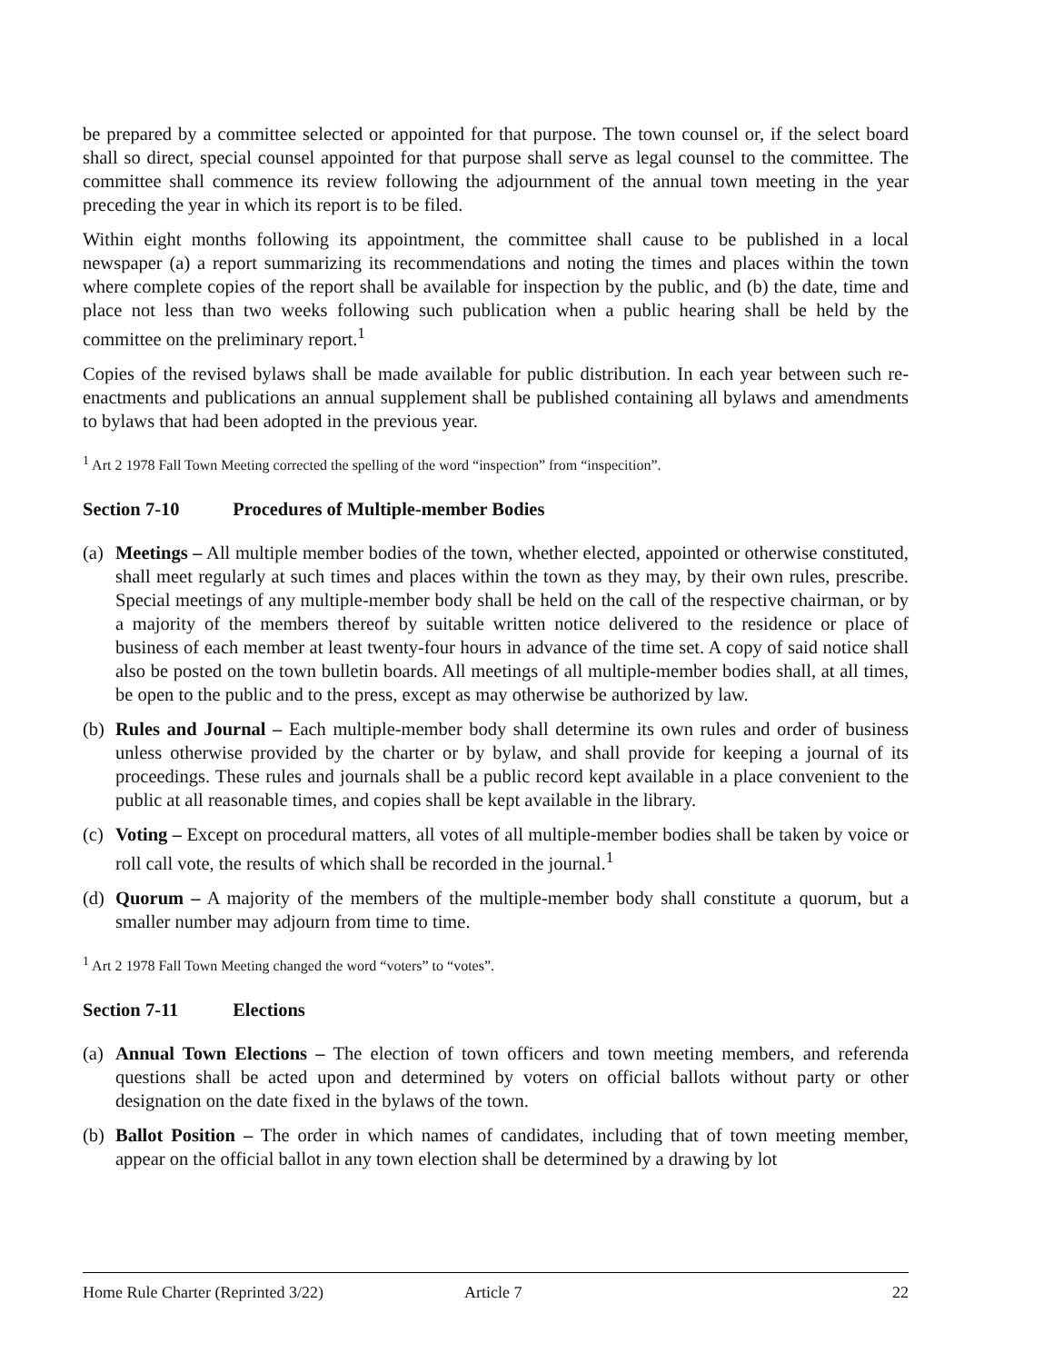be prepared by a committee selected or appointed for that purpose. The town counsel or, if the select board shall so direct, special counsel appointed for that purpose shall serve as legal counsel to the committee. The committee shall commence its review following the adjournment of the annual town meeting in the year preceding the year in which its report is to be filed.
Within eight months following its appointment, the committee shall cause to be published in a local newspaper (a) a report summarizing its recommendations and noting the times and places within the town where complete copies of the report shall be available for inspection by the public, and (b) the date, time and place not less than two weeks following such publication when a public hearing shall be held by the committee on the preliminary report.<sup>1</sup>
Copies of the revised bylaws shall be made available for public distribution. In each year between such re-enactments and publications an annual supplement shall be published containing all bylaws and amendments to bylaws that had been adopted in the previous year.
<sup>1</sup> Art 2 1978 Fall Town Meeting corrected the spelling of the word “inspection” from “inspecition”.
Section 7-10 Procedures of Multiple-member Bodies
(a)
Meetings – All multiple member bodies of the town, whether elected, appointed or otherwise constituted, shall meet regularly at such times and places within the town as they may, by their own rules, prescribe. Special meetings of any multiple-member body shall be held on the call of the respective chairman, or by a majority of the members thereof by suitable written notice delivered to the residence or place of business of each member at least twenty-four hours in advance of the time set. A copy of said notice shall also be posted on the town bulletin boards. All meetings of all multiple-member bodies shall, at all times, be open to the public and to the press, except as may otherwise be authorized by law.
(b)
Rules and Journal – Each multiple-member body shall determine its own rules and order of business unless otherwise provided by the charter or by bylaw, and shall provide for keeping a journal of its proceedings. These rules and journals shall be a public record kept available in a place convenient to the public at all reasonable times, and copies shall be kept available in the library.
(c)
Voting – Except on procedural matters, all votes of all multiple-member bodies shall be taken by voice or roll call vote, the results of which shall be recorded in the journal.<sup>1</sup>
(d)
Quorum – A majority of the members of the multiple-member body shall constitute a quorum, but a smaller number may adjourn from time to time.
<sup>1</sup> Art 2 1978 Fall Town Meeting changed the word “voters” to “votes”.
Section 7-11 Elections
(a)
Annual Town Elections – The election of town officers and town meeting members, and referenda questions shall be acted upon and determined by voters on official ballots without party or other designation on the date fixed in the bylaws of the town.
(b)
Ballot Position – The order in which names of candidates, including that of town meeting member, appear on the official ballot in any town election shall be determined by a drawing by lot
Home Rule Charter (Reprinted 3/22) Article 7 22